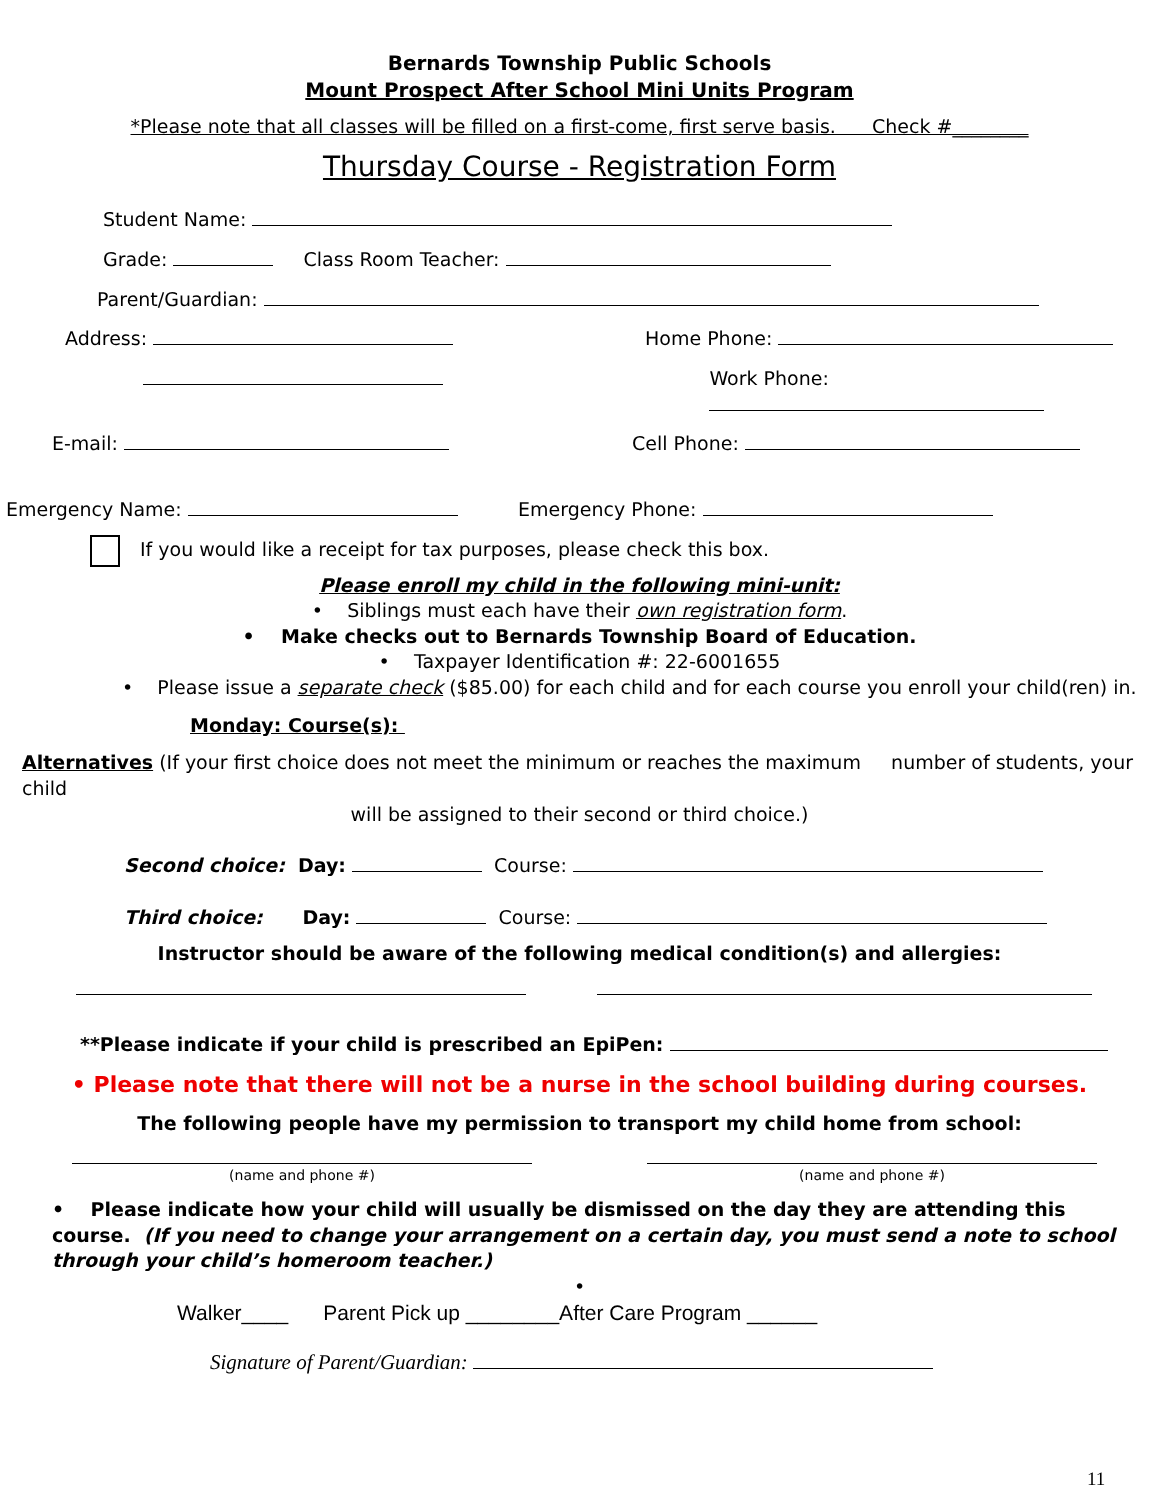Bernards Township Public Schools
Mount Prospect After School Mini Units Program
*Please note that all classes will be filled on a first-come, first serve basis. Check #________
Thursday Course - Registration Form
Student Name:
Grade: Class Room Teacher:
Parent/Guardian:
Address: Home Phone:
Work Phone:
E-mail: Cell Phone:
Emergency Name: Emergency Phone:
If you would like a receipt for tax purposes, please check this box.
Please enroll my child in the following mini-unit:
• Siblings must each have their own registration form.
• Make checks out to Bernards Township Board of Education.
• Taxpayer Identification #: 22-6001655
• Please issue a separate check ($85.00) for each child and for each course you enroll your child(ren) in.
Monday: Course(s):
Alternatives (If your first choice does not meet the minimum or reaches the maximum number of students, your child
will be assigned to their second or third choice.)
Second choice: Day: Course:
Third choice: Day: Course:
Instructor should be aware of the following medical condition(s) and allergies:
**Please indicate if your child is prescribed an EpiPen:
• Please note that there will not be a nurse in the school building during courses.
The following people have my permission to transport my child home from school:
(name and phone #) (name and phone #)
• Please indicate how your child will usually be dismissed on the day they are attending this course. (If you need to change your arrangement on a certain day, you must send a note to school through your child’s homeroom teacher.)
•
Walker____ Parent Pick up ________After Care Program ______
Signature of Parent/Guardian:
11